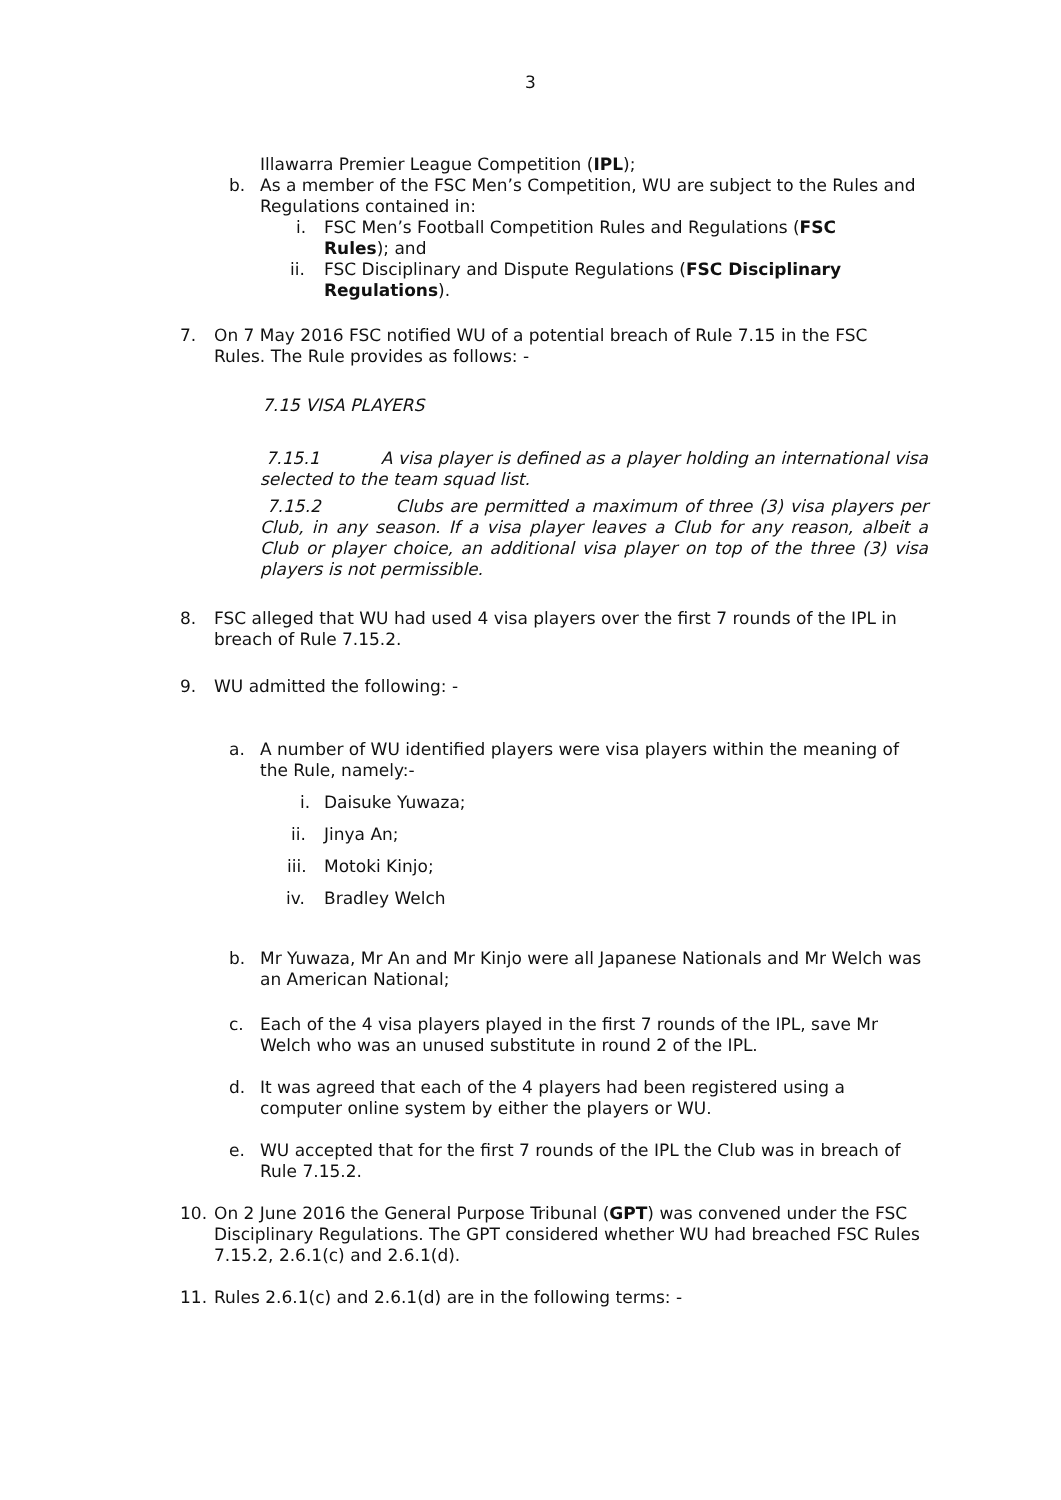3
Illawarra Premier League Competition (IPL);
b. As a member of the FSC Men’s Competition, WU are subject to the Rules and Regulations contained in:
i. FSC Men’s Football Competition Rules and Regulations (FSC Rules); and
ii. FSC Disciplinary and Dispute Regulations (FSC Disciplinary Regulations).
7. On 7 May 2016 FSC notified WU of a potential breach of Rule 7.15 in the FSC Rules. The Rule provides as follows: -
7.15 VISA PLAYERS
7.15.1 A visa player is defined as a player holding an international visa selected to the team squad list.
7.15.2 Clubs are permitted a maximum of three (3) visa players per Club, in any season. If a visa player leaves a Club for any reason, albeit a Club or player choice, an additional visa player on top of the three (3) visa players is not permissible.
8. FSC alleged that WU had used 4 visa players over the first 7 rounds of the IPL in breach of Rule 7.15.2.
9. WU admitted the following: -
a. A number of WU identified players were visa players within the meaning of the Rule, namely:-
i. Daisuke Yuwaza;
ii. Jinya An;
iii. Motoki Kinjo;
iv. Bradley Welch
b. Mr Yuwaza, Mr An and Mr Kinjo were all Japanese Nationals and Mr Welch was an American National;
c. Each of the 4 visa players played in the first 7 rounds of the IPL, save Mr Welch who was an unused substitute in round 2 of the IPL.
d. It was agreed that each of the 4 players had been registered using a computer online system by either the players or WU.
e. WU accepted that for the first 7 rounds of the IPL the Club was in breach of Rule 7.15.2.
10. On 2 June 2016 the General Purpose Tribunal (GPT) was convened under the FSC Disciplinary Regulations. The GPT considered whether WU had breached FSC Rules 7.15.2, 2.6.1(c) and 2.6.1(d).
11. Rules 2.6.1(c) and 2.6.1(d) are in the following terms: -